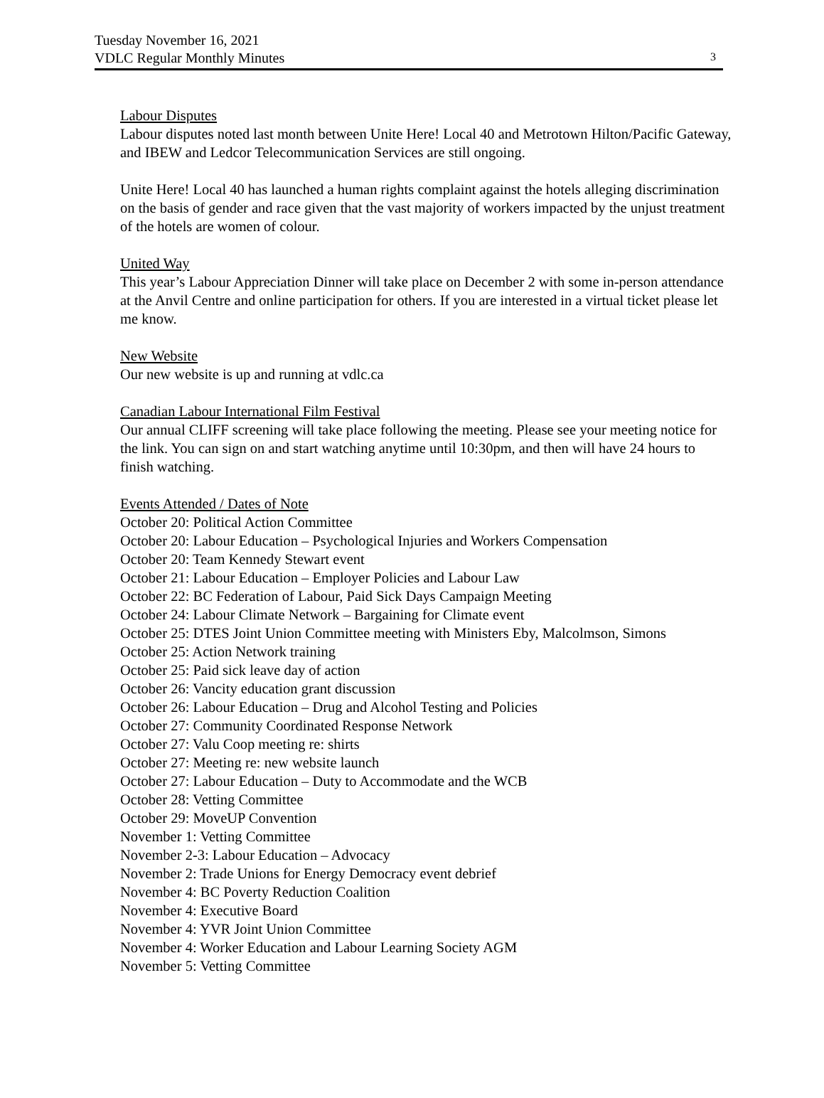Tuesday November 16, 2021
VDLC Regular Monthly Minutes
3
Labour Disputes
Labour disputes noted last month between Unite Here! Local 40 and Metrotown Hilton/Pacific Gateway, and IBEW and Ledcor Telecommunication Services are still ongoing.
Unite Here! Local 40 has launched a human rights complaint against the hotels alleging discrimination on the basis of gender and race given that the vast majority of workers impacted by the unjust treatment of the hotels are women of colour.
United Way
This year’s Labour Appreciation Dinner will take place on December 2 with some in-person attendance at the Anvil Centre and online participation for others. If you are interested in a virtual ticket please let me know.
New Website
Our new website is up and running at vdlc.ca
Canadian Labour International Film Festival
Our annual CLIFF screening will take place following the meeting. Please see your meeting notice for the link. You can sign on and start watching anytime until 10:30pm, and then will have 24 hours to finish watching.
Events Attended / Dates of Note
October 20: Political Action Committee
October 20: Labour Education – Psychological Injuries and Workers Compensation
October 20: Team Kennedy Stewart event
October 21: Labour Education – Employer Policies and Labour Law
October 22: BC Federation of Labour, Paid Sick Days Campaign Meeting
October 24: Labour Climate Network – Bargaining for Climate event
October 25: DTES Joint Union Committee meeting with Ministers Eby, Malcolmson, Simons
October 25: Action Network training
October 25: Paid sick leave day of action
October 26: Vancity education grant discussion
October 26: Labour Education – Drug and Alcohol Testing and Policies
October 27: Community Coordinated Response Network
October 27: Valu Coop meeting re: shirts
October 27: Meeting re: new website launch
October 27: Labour Education – Duty to Accommodate and the WCB
October 28: Vetting Committee
October 29: MoveUP Convention
November 1: Vetting Committee
November 2-3: Labour Education – Advocacy
November 2: Trade Unions for Energy Democracy event debrief
November 4: BC Poverty Reduction Coalition
November 4: Executive Board
November 4: YVR Joint Union Committee
November 4: Worker Education and Labour Learning Society AGM
November 5: Vetting Committee